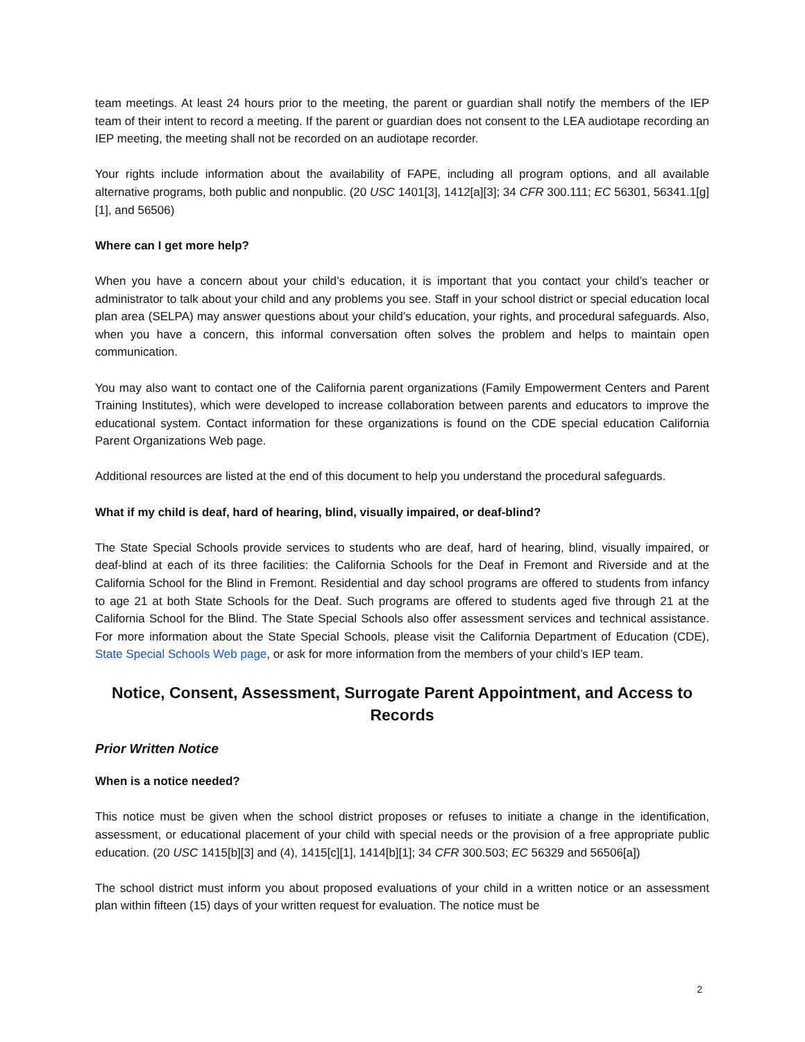team meetings. At least 24 hours prior to the meeting, the parent or guardian shall notify the members of the IEP team of their intent to record a meeting. If the parent or guardian does not consent to the LEA audiotape recording an IEP meeting, the meeting shall not be recorded on an audiotape recorder.
Your rights include information about the availability of FAPE, including all program options, and all available alternative programs, both public and nonpublic. (20 USC 1401[3], 1412[a][3]; 34 CFR 300.111; EC 56301, 56341.1[g][1], and 56506)
Where can I get more help?
When you have a concern about your child’s education, it is important that you contact your child’s teacher or administrator to talk about your child and any problems you see. Staff in your school district or special education local plan area (SELPA) may answer questions about your child’s education, your rights, and procedural safeguards. Also, when you have a concern, this informal conversation often solves the problem and helps to maintain open communication.
You may also want to contact one of the California parent organizations (Family Empowerment Centers and Parent Training Institutes), which were developed to increase collaboration between parents and educators to improve the educational system. Contact information for these organizations is found on the CDE special education California Parent Organizations Web page.
Additional resources are listed at the end of this document to help you understand the procedural safeguards.
What if my child is deaf, hard of hearing, blind, visually impaired, or deaf-blind?
The State Special Schools provide services to students who are deaf, hard of hearing, blind, visually impaired, or deaf-blind at each of its three facilities: the California Schools for the Deaf in Fremont and Riverside and at the California School for the Blind in Fremont. Residential and day school programs are offered to students from infancy to age 21 at both State Schools for the Deaf. Such programs are offered to students aged five through 21 at the California School for the Blind. The State Special Schools also offer assessment services and technical assistance. For more information about the State Special Schools, please visit the California Department of Education (CDE), State Special Schools Web page, or ask for more information from the members of your child’s IEP team.
Notice, Consent, Assessment, Surrogate Parent Appointment, and Access to Records
Prior Written Notice
When is a notice needed?
This notice must be given when the school district proposes or refuses to initiate a change in the identification, assessment, or educational placement of your child with special needs or the provision of a free appropriate public education. (20 USC 1415[b][3] and (4), 1415[c][1], 1414[b][1]; 34 CFR 300.503; EC 56329 and 56506[a])
The school district must inform you about proposed evaluations of your child in a written notice or an assessment plan within fifteen (15) days of your written request for evaluation. The notice must be
2